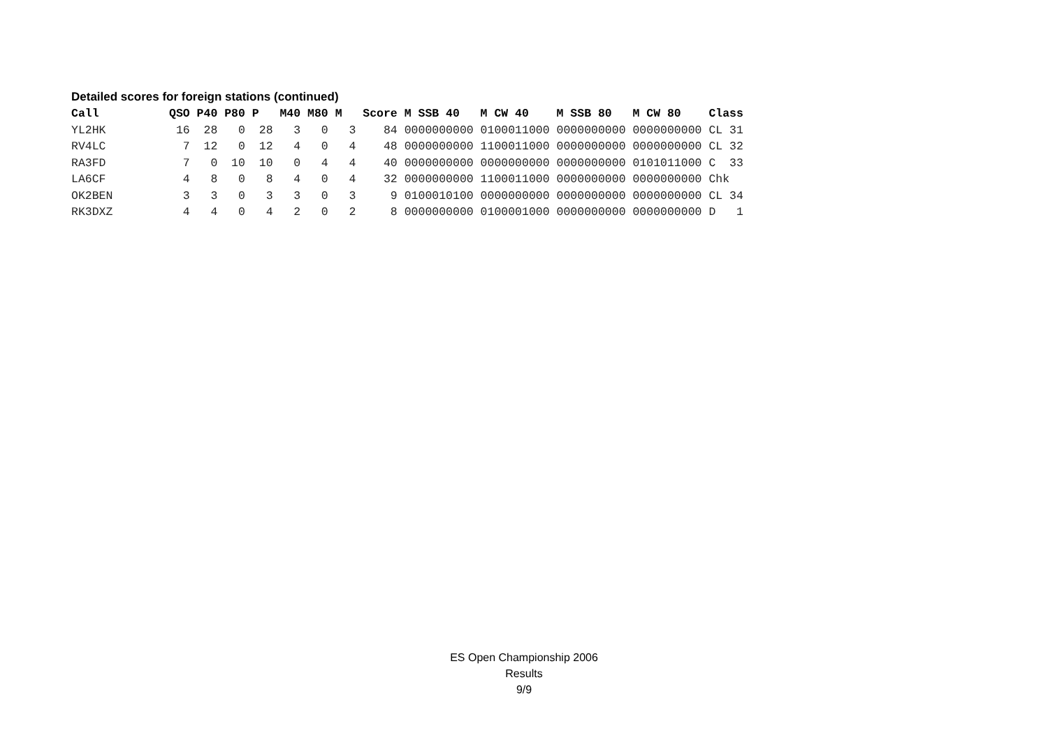Detailed scores for foreign stations (continued)
| Call | QSO | P40 | P80 | P | M40 | M80 | M | Score | M SSB 40 | M CW 40 | M SSB 80 | M CW 80 | Class |
| --- | --- | --- | --- | --- | --- | --- | --- | --- | --- | --- | --- | --- | --- |
| YL2HK | 16 | 28 | 0 | 28 | 3 | 0 | 3 | 84 | 0000000000 | 0100011000 | 0000000000 | 0000000000 | CL 31 |
| RV4LC | 7 | 12 | 0 | 12 | 4 | 0 | 4 | 48 | 0000000000 | 1100011000 | 0000000000 | 0000000000 | CL 32 |
| RA3FD | 7 | 0 | 10 | 10 | 0 | 4 | 4 | 40 | 0000000000 | 0000000000 | 0000000000 | 0101011000 | C 33 |
| LA6CF | 4 | 8 | 0 | 8 | 4 | 0 | 4 | 32 | 0000000000 | 1100011000 | 0000000000 | 0000000000 | Chk |
| OK2BEN | 3 | 3 | 0 | 3 | 3 | 0 | 3 | 9 | 0100010100 | 0000000000 | 0000000000 | 0000000000 | CL 34 |
| RK3DXZ | 4 | 4 | 0 | 4 | 2 | 0 | 2 | 8 | 0000000000 | 0100001000 | 0000000000 | 0000000000 | D 1 |
ES Open Championship 2006
Results
9/9